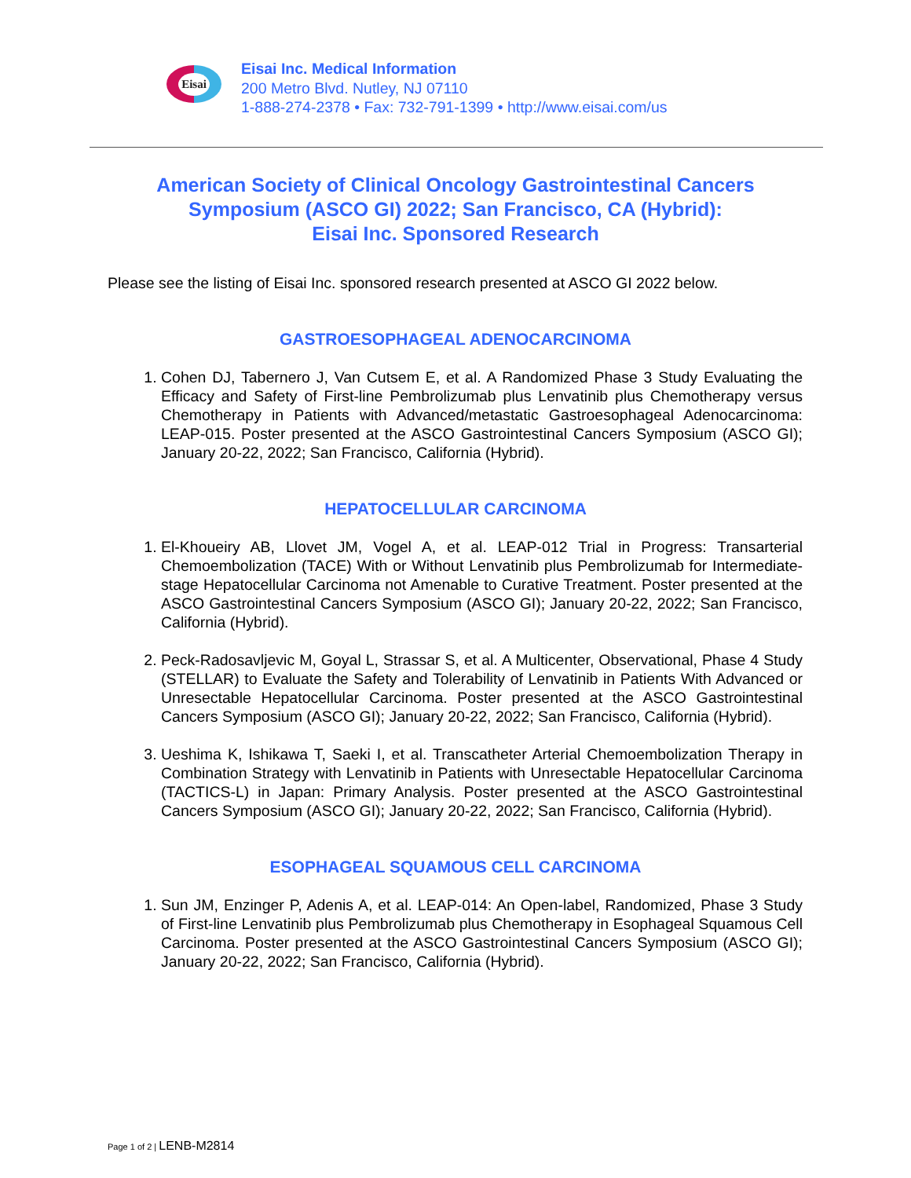Eisai
Eisai Inc. Medical Information
200 Metro Blvd. Nutley, NJ 07110
1-888-274-2378 • Fax: 732-791-1399 • http://www.eisai.com/us
American Society of Clinical Oncology Gastrointestinal Cancers
Symposium (ASCO GI) 2022; San Francisco, CA (Hybrid):
Eisai Inc. Sponsored Research
Please see the listing of Eisai Inc. sponsored research presented at ASCO GI 2022 below.
GASTROESOPHAGEAL ADENOCARCINOMA
1. Cohen DJ, Tabernero J, Van Cutsem E, et al. A Randomized Phase 3 Study Evaluating the Efficacy and Safety of First-line Pembrolizumab plus Lenvatinib plus Chemotherapy versus Chemotherapy in Patients with Advanced/metastatic Gastroesophageal Adenocarcinoma: LEAP-015. Poster presented at the ASCO Gastrointestinal Cancers Symposium (ASCO GI); January 20-22, 2022; San Francisco, California (Hybrid).
HEPATOCELLULAR CARCINOMA
1. El-Khoueiry AB, Llovet JM, Vogel A, et al. LEAP-012 Trial in Progress: Transarterial Chemoembolization (TACE) With or Without Lenvatinib plus Pembrolizumab for Intermediate-stage Hepatocellular Carcinoma not Amenable to Curative Treatment. Poster presented at the ASCO Gastrointestinal Cancers Symposium (ASCO GI); January 20-22, 2022; San Francisco, California (Hybrid).
2. Peck-Radosavljevic M, Goyal L, Strassar S, et al. A Multicenter, Observational, Phase 4 Study (STELLAR) to Evaluate the Safety and Tolerability of Lenvatinib in Patients With Advanced or Unresectable Hepatocellular Carcinoma. Poster presented at the ASCO Gastrointestinal Cancers Symposium (ASCO GI); January 20-22, 2022; San Francisco, California (Hybrid).
3. Ueshima K, Ishikawa T, Saeki I, et al. Transcatheter Arterial Chemoembolization Therapy in Combination Strategy with Lenvatinib in Patients with Unresectable Hepatocellular Carcinoma (TACTICS-L) in Japan: Primary Analysis. Poster presented at the ASCO Gastrointestinal Cancers Symposium (ASCO GI); January 20-22, 2022; San Francisco, California (Hybrid).
ESOPHAGEAL SQUAMOUS CELL CARCINOMA
1. Sun JM, Enzinger P, Adenis A, et al. LEAP-014: An Open-label, Randomized, Phase 3 Study of First-line Lenvatinib plus Pembrolizumab plus Chemotherapy in Esophageal Squamous Cell Carcinoma. Poster presented at the ASCO Gastrointestinal Cancers Symposium (ASCO GI); January 20-22, 2022; San Francisco, California (Hybrid).
Page 1 of 2 | LENB-M2814